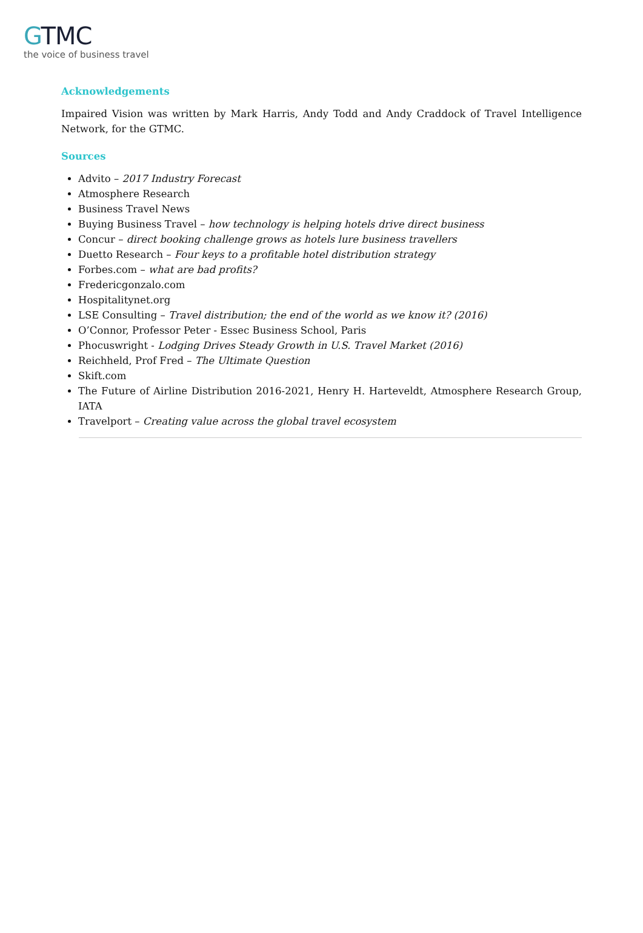GTMC
the voice of business travel
Acknowledgements
Impaired Vision was written by Mark Harris, Andy Todd and Andy Craddock of Travel Intelligence Network, for the GTMC.
Sources
Advito – 2017 Industry Forecast
Atmosphere Research
Business Travel News
Buying Business Travel – how technology is helping hotels drive direct business
Concur – direct booking challenge grows as hotels lure business travellers
Duetto Research – Four keys to a profitable hotel distribution strategy
Forbes.com – what are bad profits?
Fredericgonzalo.com
Hospitalitynet.org
LSE Consulting – Travel distribution; the end of the world as we know it? (2016)
O’Connor, Professor Peter - Essec Business School, Paris
Phocuswright - Lodging Drives Steady Growth in U.S. Travel Market (2016)
Reichheld, Prof Fred – The Ultimate Question
Skift.com
The Future of Airline Distribution 2016-2021, Henry H. Harteveldt, Atmosphere Research Group, IATA
Travelport – Creating value across the global travel ecosystem